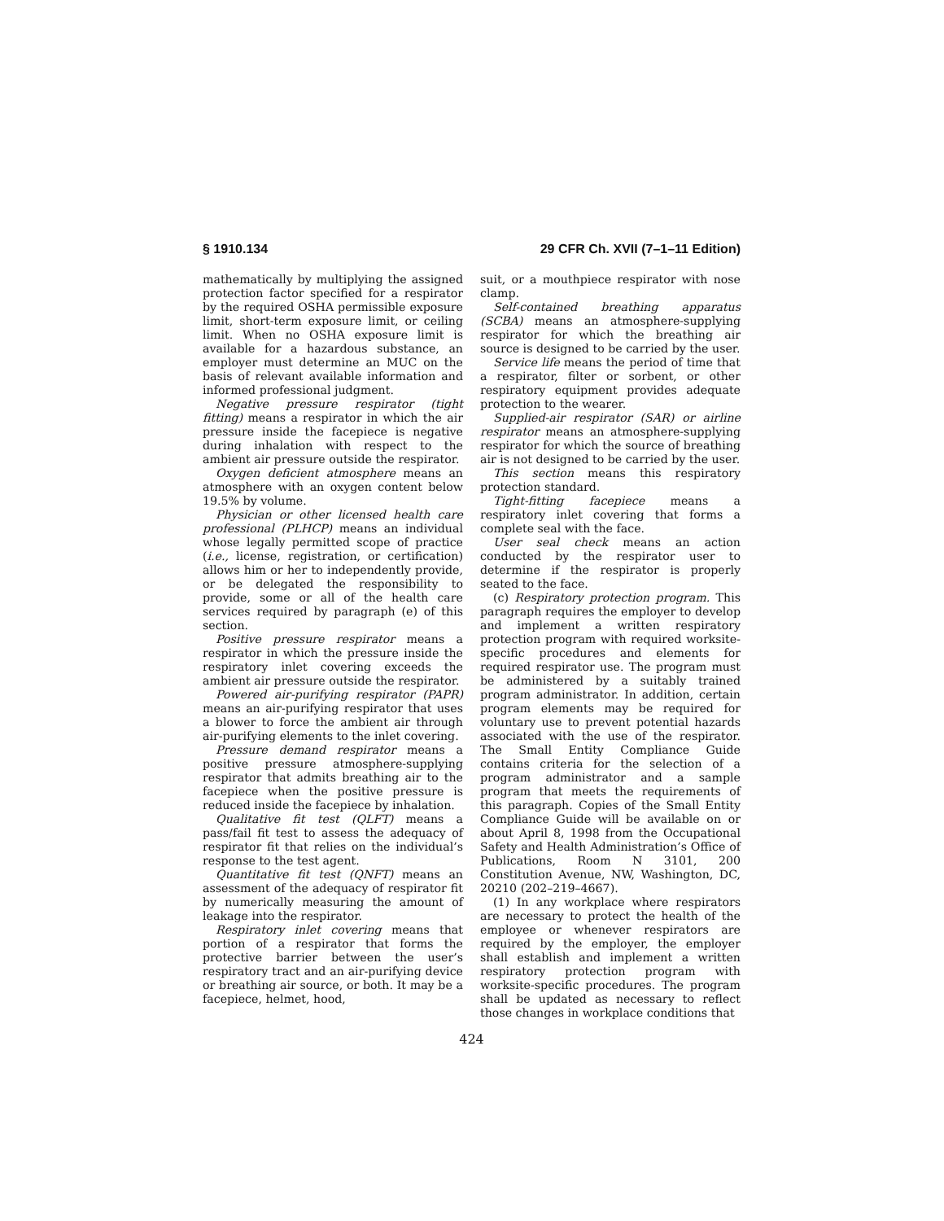§ 1910.134 29 CFR Ch. XVII (7–1–11 Edition)
mathematically by multiplying the assigned protection factor specified for a respirator by the required OSHA permissible exposure limit, short-term exposure limit, or ceiling limit. When no OSHA exposure limit is available for a hazardous substance, an employer must determine an MUC on the basis of relevant available information and informed professional judgment.
Negative pressure respirator (tight fitting) means a respirator in which the air pressure inside the facepiece is negative during inhalation with respect to the ambient air pressure outside the respirator.
Oxygen deficient atmosphere means an atmosphere with an oxygen content below 19.5% by volume.
Physician or other licensed health care professional (PLHCP) means an individual whose legally permitted scope of practice (i.e., license, registration, or certification) allows him or her to independently provide, or be delegated the responsibility to provide, some or all of the health care services required by paragraph (e) of this section.
Positive pressure respirator means a respirator in which the pressure inside the respiratory inlet covering exceeds the ambient air pressure outside the respirator.
Powered air-purifying respirator (PAPR) means an air-purifying respirator that uses a blower to force the ambient air through air-purifying elements to the inlet covering.
Pressure demand respirator means a positive pressure atmosphere-supplying respirator that admits breathing air to the facepiece when the positive pressure is reduced inside the facepiece by inhalation.
Qualitative fit test (QLFT) means a pass/fail fit test to assess the adequacy of respirator fit that relies on the individual’s response to the test agent.
Quantitative fit test (QNFT) means an assessment of the adequacy of respirator fit by numerically measuring the amount of leakage into the respirator.
Respiratory inlet covering means that portion of a respirator that forms the protective barrier between the user’s respiratory tract and an air-purifying device or breathing air source, or both. It may be a facepiece, helmet, hood,
suit, or a mouthpiece respirator with nose clamp.
Self-contained breathing apparatus (SCBA) means an atmosphere-supplying respirator for which the breathing air source is designed to be carried by the user.
Service life means the period of time that a respirator, filter or sorbent, or other respiratory equipment provides adequate protection to the wearer.
Supplied-air respirator (SAR) or airline respirator means an atmosphere-supplying respirator for which the source of breathing air is not designed to be carried by the user.
This section means this respiratory protection standard.
Tight-fitting facepiece means a respiratory inlet covering that forms a complete seal with the face.
User seal check means an action conducted by the respirator user to determine if the respirator is properly seated to the face.
(c) Respiratory protection program. This paragraph requires the employer to develop and implement a written respiratory protection program with required worksite-specific procedures and elements for required respirator use. The program must be administered by a suitably trained program administrator. In addition, certain program elements may be required for voluntary use to prevent potential hazards associated with the use of the respirator. The Small Entity Compliance Guide contains criteria for the selection of a program administrator and a sample program that meets the requirements of this paragraph. Copies of the Small Entity Compliance Guide will be available on or about April 8, 1998 from the Occupational Safety and Health Administration’s Office of Publications, Room N 3101, 200 Constitution Avenue, NW, Washington, DC, 20210 (202–219–4667).
(1) In any workplace where respirators are necessary to protect the health of the employee or whenever respirators are required by the employer, the employer shall establish and implement a written respiratory protection program with worksite-specific procedures. The program shall be updated as necessary to reflect those changes in workplace conditions that
424